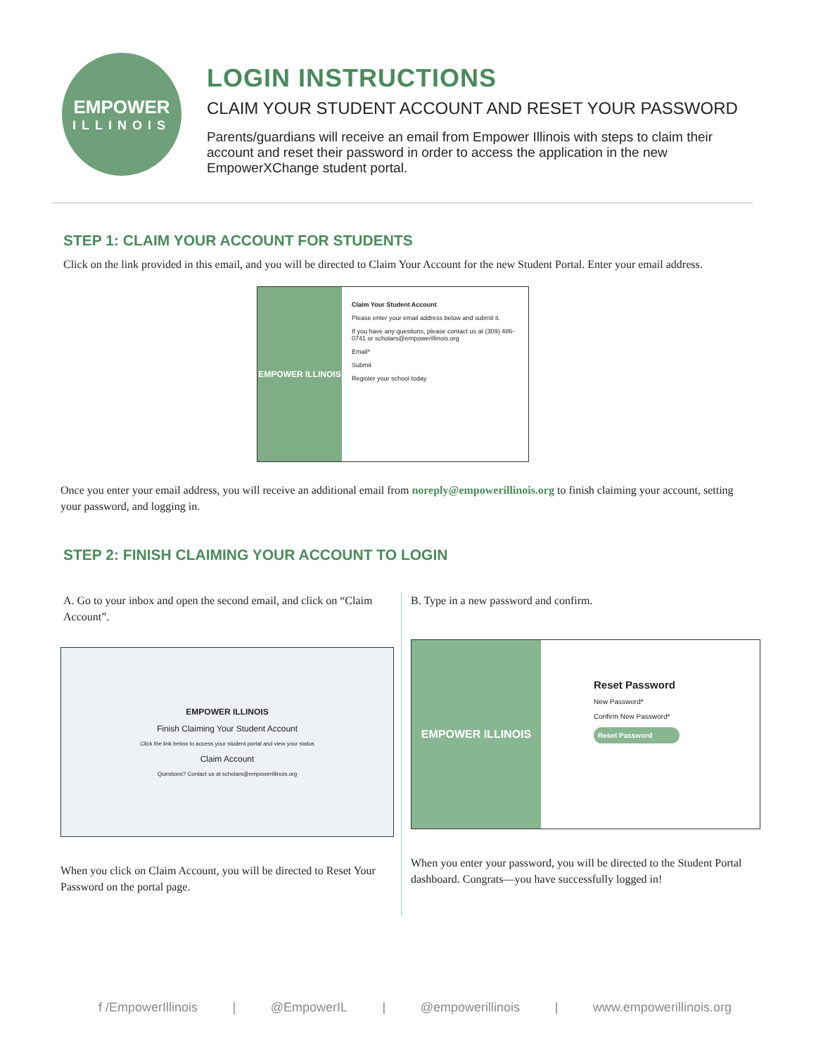EMPOWER
ILLINOIS
LOGIN INSTRUCTIONS
CLAIM YOUR STUDENT ACCOUNT AND RESET YOUR PASSWORD
Parents/guardians will receive an email from Empower Illinois with steps to claim their account and reset their password in order to access the application in the new EmpowerXChange student portal.
STEP 1: CLAIM YOUR ACCOUNT FOR STUDENTS
Click on the link provided in this email, and you will be directed to Claim Your Account for the new Student Portal. Enter your email address.
EMPOWER ILLINOIS
Claim Your Student Account
Please enter your email address below and submit it.
If you have any questions, please contact us at (309) 486-0741 or scholars@empowerillinois.org
Email*
Submit
Register your school today
Once you enter your email address, you will receive an additional email from noreply@empowerillinois.org to finish claiming your account, setting your password, and logging in.
STEP 2: FINISH CLAIMING YOUR ACCOUNT TO LOGIN
A. Go to your inbox and open the second email, and click on “Claim Account”.
EMPOWER ILLINOIS
Finish Claiming Your Student Account
Click the link below to access your student portal and view your status
Claim Account
Questions? Contact us at scholars@empowerillinois.org
When you click on Claim Account, you will be directed to Reset Your Password on the portal page.
B. Type in a new password and confirm.
EMPOWER ILLINOIS
Reset Password
New Password*
Confirm New Password*
Reset Password
When you enter your password, you will be directed to the Student Portal dashboard. Congrats—you have successfully logged in!
f /EmpowerIllinois | @EmpowerIL | @empowerillinois | www.empowerillinois.org